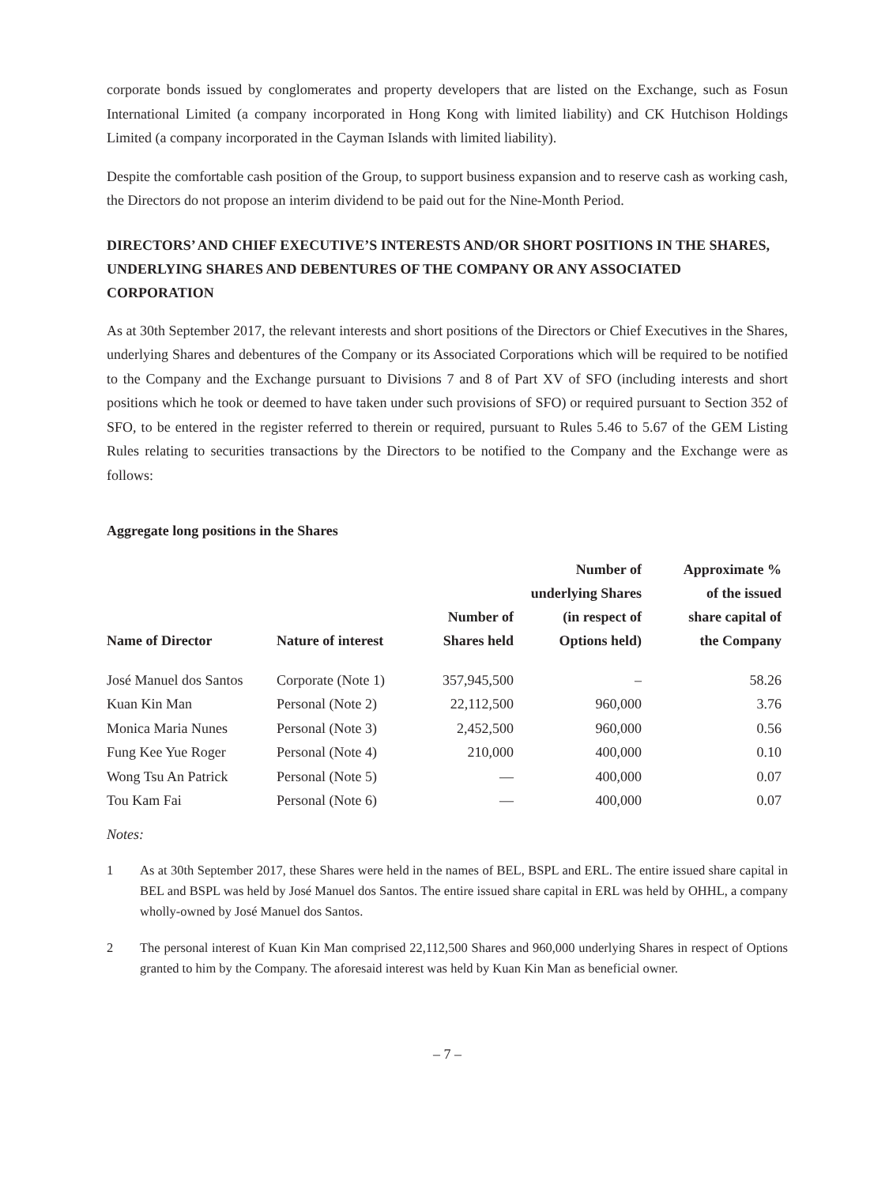corporate bonds issued by conglomerates and property developers that are listed on the Exchange, such as Fosun International Limited (a company incorporated in Hong Kong with limited liability) and CK Hutchison Holdings Limited (a company incorporated in the Cayman Islands with limited liability).
Despite the comfortable cash position of the Group, to support business expansion and to reserve cash as working cash, the Directors do not propose an interim dividend to be paid out for the Nine-Month Period.
DIRECTORS’ AND CHIEF EXECUTIVE’S INTERESTS AND/OR SHORT POSITIONS IN THE SHARES, UNDERLYING SHARES AND DEBENTURES OF THE COMPANY OR ANY ASSOCIATED CORPORATION
As at 30th September 2017, the relevant interests and short positions of the Directors or Chief Executives in the Shares, underlying Shares and debentures of the Company or its Associated Corporations which will be required to be notified to the Company and the Exchange pursuant to Divisions 7 and 8 of Part XV of SFO (including interests and short positions which he took or deemed to have taken under such provisions of SFO) or required pursuant to Section 352 of SFO, to be entered in the register referred to therein or required, pursuant to Rules 5.46 to 5.67 of the GEM Listing Rules relating to securities transactions by the Directors to be notified to the Company and the Exchange were as follows:
Aggregate long positions in the Shares
| Name of Director | Nature of interest | Number of Shares held | Number of underlying Shares (in respect of Options held) | Approximate % of the issued share capital of the Company |
| --- | --- | --- | --- | --- |
| José Manuel dos Santos | Corporate (Note 1) | 357,945,500 | – | 58.26 |
| Kuan Kin Man | Personal (Note 2) | 22,112,500 | 960,000 | 3.76 |
| Monica Maria Nunes | Personal (Note 3) | 2,452,500 | 960,000 | 0.56 |
| Fung Kee Yue Roger | Personal (Note 4) | 210,000 | 400,000 | 0.10 |
| Wong Tsu An Patrick | Personal (Note 5) | — | 400,000 | 0.07 |
| Tou Kam Fai | Personal (Note 6) | — | 400,000 | 0.07 |
Notes:
1 As at 30th September 2017, these Shares were held in the names of BEL, BSPL and ERL. The entire issued share capital in BEL and BSPL was held by José Manuel dos Santos. The entire issued share capital in ERL was held by OHHL, a company wholly-owned by José Manuel dos Santos.
2 The personal interest of Kuan Kin Man comprised 22,112,500 Shares and 960,000 underlying Shares in respect of Options granted to him by the Company. The aforesaid interest was held by Kuan Kin Man as beneficial owner.
– 7 –